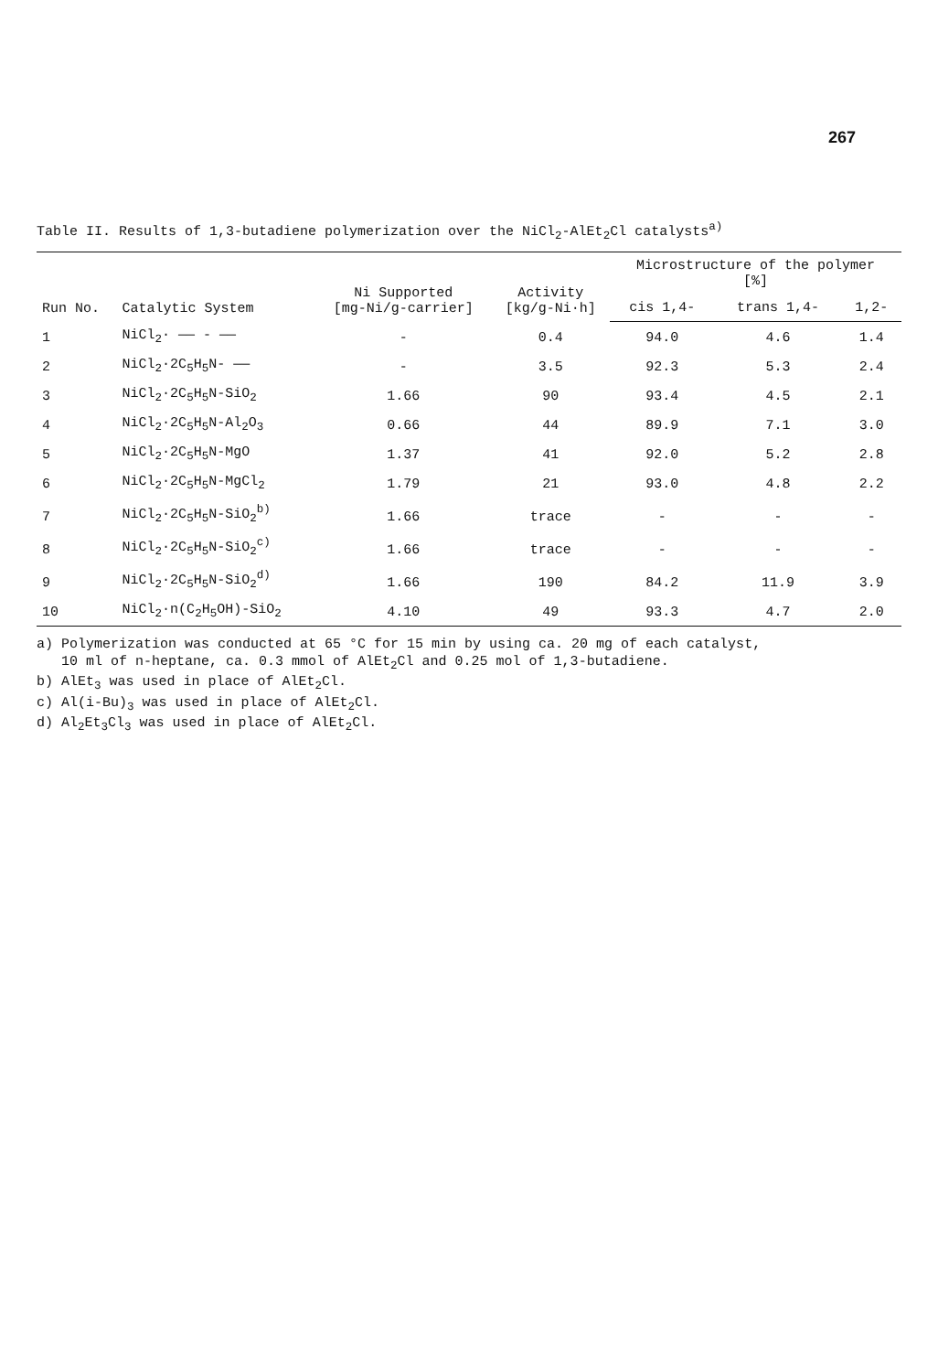267
Table II. Results of 1,3-butadiene polymerization over the NiCl<sub>2</sub>-AlEt<sub>2</sub>Cl catalysts<sup>a)</sup>
| Run No. | Catalytic System | Ni Supported [mg-Ni/g-carrier] | Activity [kg/g-Ni·h] | Microstructure of the polymer [%] | | |
| --- | --- | --- | --- | --- | --- | --- |
| | | | | cis 1,4- | trans 1,4- | 1,2- |
| 1 | NiCl<sub>2</sub>· —— - —— | - | 0.4 | 94.0 | 4.6 | 1.4 |
| 2 | NiCl<sub>2</sub>·2C<sub>5</sub>H<sub>5</sub>N- —— | - | 3.5 | 92.3 | 5.3 | 2.4 |
| 3 | NiCl<sub>2</sub>·2C<sub>5</sub>H<sub>5</sub>N-SiO<sub>2</sub> | 1.66 | 90 | 93.4 | 4.5 | 2.1 |
| 4 | NiCl<sub>2</sub>·2C<sub>5</sub>H<sub>5</sub>N-Al<sub>2</sub>O<sub>3</sub> | 0.66 | 44 | 89.9 | 7.1 | 3.0 |
| 5 | NiCl<sub>2</sub>·2C<sub>5</sub>H<sub>5</sub>N-MgO | 1.37 | 41 | 92.0 | 5.2 | 2.8 |
| 6 | NiCl<sub>2</sub>·2C<sub>5</sub>H<sub>5</sub>N-MgCl<sub>2</sub> | 1.79 | 21 | 93.0 | 4.8 | 2.2 |
| 7 | NiCl<sub>2</sub>·2C<sub>5</sub>H<sub>5</sub>N-SiO<sub>2</sub><sup>b)</sup> | 1.66 | trace | - | - | - |
| 8 | NiCl<sub>2</sub>·2C<sub>5</sub>H<sub>5</sub>N-SiO<sub>2</sub><sup>c)</sup> | 1.66 | trace | - | - | - |
| 9 | NiCl<sub>2</sub>·2C<sub>5</sub>H<sub>5</sub>N-SiO<sub>2</sub><sup>d)</sup> | 1.66 | 190 | 84.2 | 11.9 | 3.9 |
| 10 | NiCl<sub>2</sub>·n(C<sub>2</sub>H<sub>5</sub>OH)-SiO<sub>2</sub> | 4.10 | 49 | 93.3 | 4.7 | 2.0 |
a) Polymerization was conducted at 65 °C for 15 min by using ca. 20 mg of each catalyst,
10 ml of n-heptane, ca. 0.3 mmol of AlEt<sub>2</sub>Cl and 0.25 mol of 1,3-butadiene.
b) AlEt<sub>3</sub> was used in place of AlEt<sub>2</sub>Cl.
c) Al(i-Bu)<sub>3</sub> was used in place of AlEt<sub>2</sub>Cl.
d) Al<sub>2</sub>Et<sub>3</sub>Cl<sub>3</sub> was used in place of AlEt<sub>2</sub>Cl.